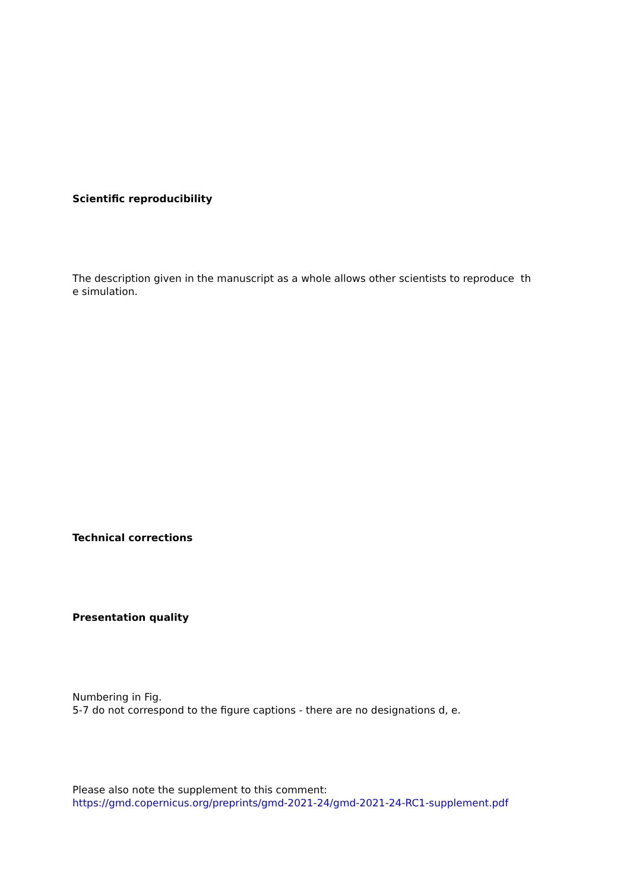Scientific reproducibility
The description given in the manuscript as a whole allows other scientists to reproduce th
e simulation.
Technical corrections
Presentation quality
Numbering in Fig.
5-7 do not correspond to the figure captions - there are no designations d, e.
Please also note the supplement to this comment:
https://gmd.copernicus.org/preprints/gmd-2021-24/gmd-2021-24-RC1-supplement.pdf